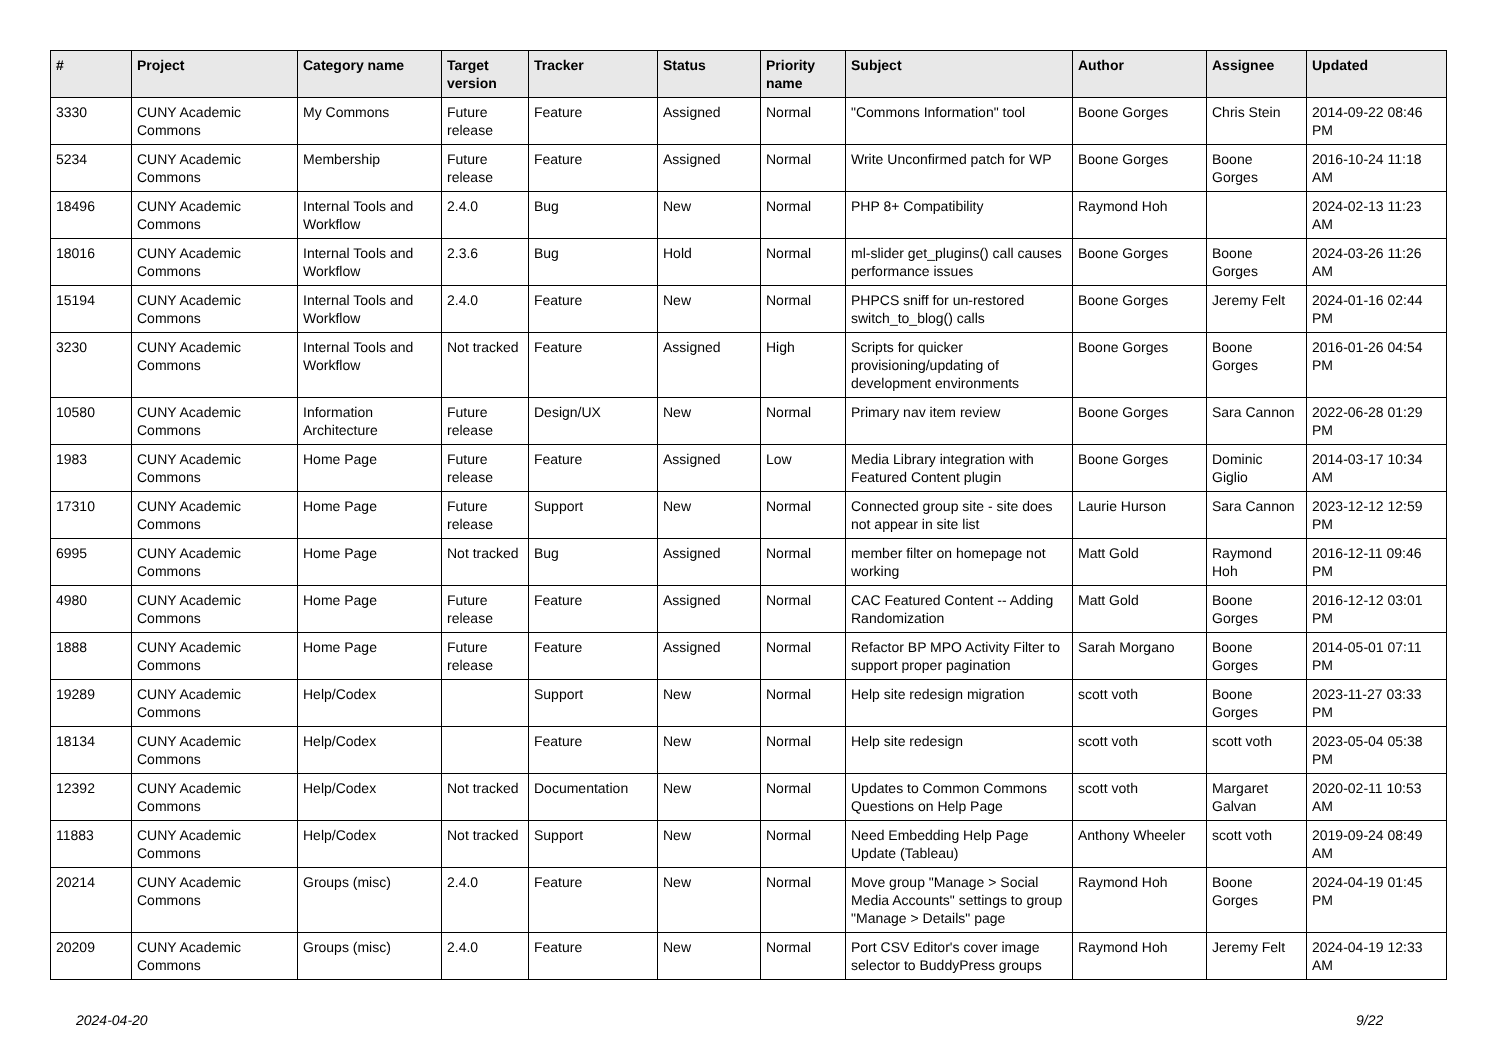| # | Project | Category name | Target version | Tracker | Status | Priority name | Subject | Author | Assignee | Updated |
| --- | --- | --- | --- | --- | --- | --- | --- | --- | --- | --- |
| 3330 | CUNY Academic Commons | My Commons | Future release | Feature | Assigned | Normal | "Commons Information" tool | Boone Gorges | Chris Stein | 2014-09-22 08:46 PM |
| 5234 | CUNY Academic Commons | Membership | Future release | Feature | Assigned | Normal | Write Unconfirmed patch for WP | Boone Gorges | Boone Gorges | 2016-10-24 11:18 AM |
| 18496 | CUNY Academic Commons | Internal Tools and Workflow | 2.4.0 | Bug | New | Normal | PHP 8+ Compatibility | Raymond Hoh | | 2024-02-13 11:23 AM |
| 18016 | CUNY Academic Commons | Internal Tools and Workflow | 2.3.6 | Bug | Hold | Normal | ml-slider get_plugins() call causes performance issues | Boone Gorges | Boone Gorges | 2024-03-26 11:26 AM |
| 15194 | CUNY Academic Commons | Internal Tools and Workflow | 2.4.0 | Feature | New | Normal | PHPCS sniff for un-restored switch_to_blog() calls | Boone Gorges | Jeremy Felt | 2024-01-16 02:44 PM |
| 3230 | CUNY Academic Commons | Internal Tools and Workflow | Not tracked | Feature | Assigned | High | Scripts for quicker provisioning/updating of development environments | Boone Gorges | Boone Gorges | 2016-01-26 04:54 PM |
| 10580 | CUNY Academic Commons | Information Architecture | Future release | Design/UX | New | Normal | Primary nav item review | Boone Gorges | Sara Cannon | 2022-06-28 01:29 PM |
| 1983 | CUNY Academic Commons | Home Page | Future release | Feature | Assigned | Low | Media Library integration with Featured Content plugin | Boone Gorges | Dominic Giglio | 2014-03-17 10:34 AM |
| 17310 | CUNY Academic Commons | Home Page | Future release | Support | New | Normal | Connected group site - site does not appear in site list | Laurie Hurson | Sara Cannon | 2023-12-12 12:59 PM |
| 6995 | CUNY Academic Commons | Home Page | Not tracked | Bug | Assigned | Normal | member filter on homepage not working | Matt Gold | Raymond Hoh | 2016-12-11 09:46 PM |
| 4980 | CUNY Academic Commons | Home Page | Future release | Feature | Assigned | Normal | CAC Featured Content -- Adding Randomization | Matt Gold | Boone Gorges | 2016-12-12 03:01 PM |
| 1888 | CUNY Academic Commons | Home Page | Future release | Feature | Assigned | Normal | Refactor BP MPO Activity Filter to support proper pagination | Sarah Morgano | Boone Gorges | 2014-05-01 07:11 PM |
| 19289 | CUNY Academic Commons | Help/Codex | | Support | New | Normal | Help site redesign migration | scott voth | Boone Gorges | 2023-11-27 03:33 PM |
| 18134 | CUNY Academic Commons | Help/Codex | | Feature | New | Normal | Help site redesign | scott voth | scott voth | 2023-05-04 05:38 PM |
| 12392 | CUNY Academic Commons | Help/Codex | Not tracked | Documentation | New | Normal | Updates to Common Commons Questions on Help Page | scott voth | Margaret Galvan | 2020-02-11 10:53 AM |
| 11883 | CUNY Academic Commons | Help/Codex | Not tracked | Support | New | Normal | Need Embedding Help Page Update (Tableau) | Anthony Wheeler | scott voth | 2019-09-24 08:49 AM |
| 20214 | CUNY Academic Commons | Groups (misc) | 2.4.0 | Feature | New | Normal | Move group "Manage > Social Media Accounts" settings to group "Manage > Details" page | Raymond Hoh | Boone Gorges | 2024-04-19 01:45 PM |
| 20209 | CUNY Academic Commons | Groups (misc) | 2.4.0 | Feature | New | Normal | Port CSV Editor's cover image selector to BuddyPress groups | Raymond Hoh | Jeremy Felt | 2024-04-19 12:33 AM |
2024-04-20 9/22